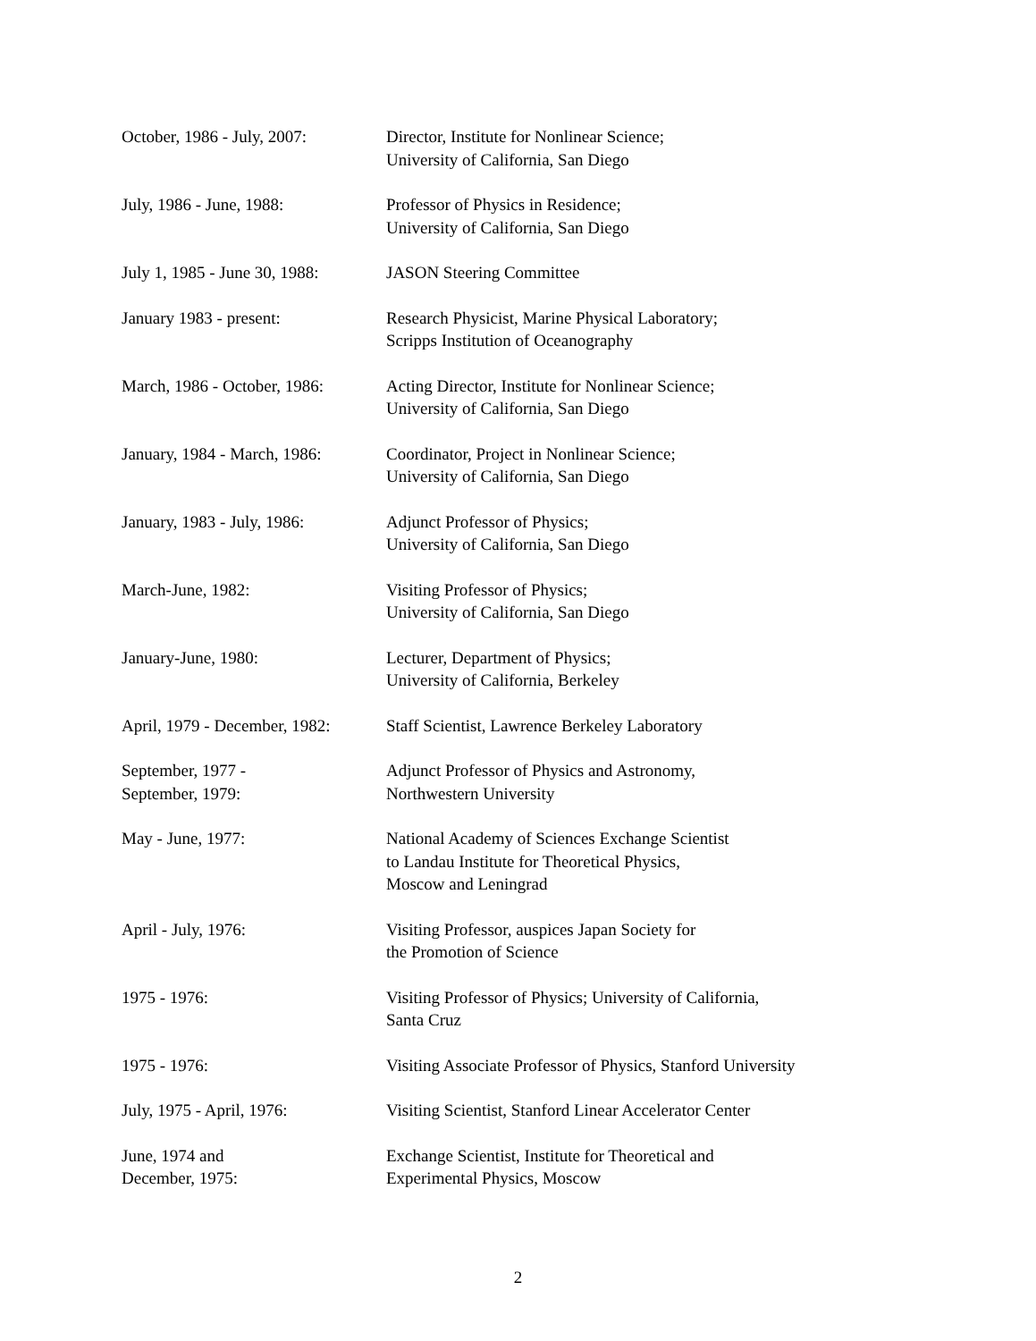| October, 1986 - July, 2007: | Director, Institute for Nonlinear Science; University of California, San Diego |
| July, 1986 - June, 1988: | Professor of Physics in Residence; University of California, San Diego |
| July 1, 1985 - June 30, 1988: | JASON Steering Committee |
| January 1983 - present: | Research Physicist, Marine Physical Laboratory; Scripps Institution of Oceanography |
| March, 1986 - October, 1986: | Acting Director, Institute for Nonlinear Science; University of California, San Diego |
| January, 1984 - March, 1986: | Coordinator, Project in Nonlinear Science; University of California, San Diego |
| January, 1983 - July, 1986: | Adjunct Professor of Physics; University of California, San Diego |
| March-June, 1982: | Visiting Professor of Physics; University of California, San Diego |
| January-June, 1980: | Lecturer, Department of Physics; University of California, Berkeley |
| April, 1979 - December, 1982: | Staff Scientist, Lawrence Berkeley Laboratory |
| September, 1977 - September, 1979: | Adjunct Professor of Physics and Astronomy, Northwestern University |
| May - June, 1977: | National Academy of Sciences Exchange Scientist to Landau Institute for Theoretical Physics, Moscow and Leningrad |
| April - July, 1976: | Visiting Professor, auspices Japan Society for the Promotion of Science |
| 1975 - 1976: | Visiting Professor of Physics; University of California, Santa Cruz |
| 1975 - 1976: | Visiting Associate Professor of Physics, Stanford University |
| July, 1975 - April, 1976: | Visiting Scientist, Stanford Linear Accelerator Center |
| June, 1974 and December, 1975: | Exchange Scientist, Institute for Theoretical and Experimental Physics, Moscow |
2